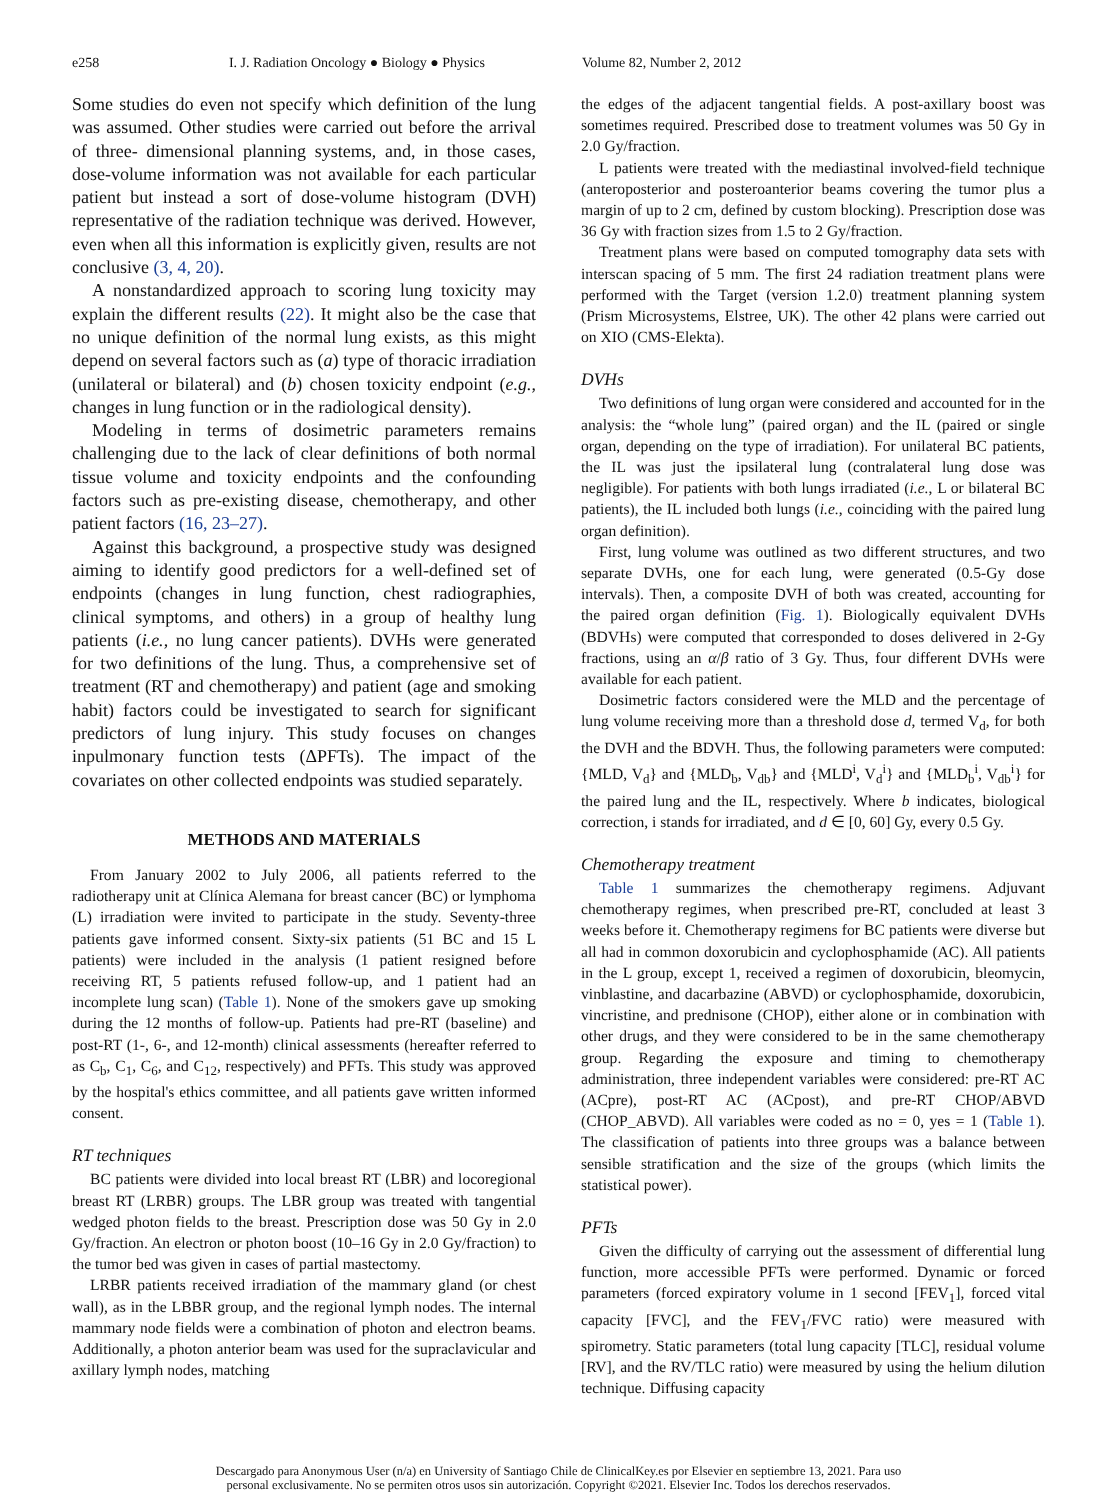e258 I. J. Radiation Oncology ● Biology ● Physics Volume 82, Number 2, 2012
Some studies do even not specify which definition of the lung was assumed. Other studies were carried out before the arrival of three- dimensional planning systems, and, in those cases, dose-volume information was not available for each particular patient but instead a sort of dose-volume histogram (DVH) representative of the radiation technique was derived. However, even when all this information is explicitly given, results are not conclusive (3, 4, 20).
A nonstandardized approach to scoring lung toxicity may explain the different results (22). It might also be the case that no unique definition of the normal lung exists, as this might depend on several factors such as (a) type of thoracic irradiation (unilateral or bilateral) and (b) chosen toxicity endpoint (e.g., changes in lung function or in the radiological density).
Modeling in terms of dosimetric parameters remains challenging due to the lack of clear definitions of both normal tissue volume and toxicity endpoints and the confounding factors such as pre-existing disease, chemotherapy, and other patient factors (16, 23–27).
Against this background, a prospective study was designed aiming to identify good predictors for a well-defined set of endpoints (changes in lung function, chest radiographies, clinical symptoms, and others) in a group of healthy lung patients (i.e., no lung cancer patients). DVHs were generated for two definitions of the lung. Thus, a comprehensive set of treatment (RT and chemotherapy) and patient (age and smoking habit) factors could be investigated to search for significant predictors of lung injury. This study focuses on changes inpulmonary function tests (ΔPFTs). The impact of the covariates on other collected endpoints was studied separately.
METHODS AND MATERIALS
From January 2002 to July 2006, all patients referred to the radiotherapy unit at Clínica Alemana for breast cancer (BC) or lymphoma (L) irradiation were invited to participate in the study. Seventy-three patients gave informed consent. Sixty-six patients (51 BC and 15 L patients) were included in the analysis (1 patient resigned before receiving RT, 5 patients refused follow-up, and 1 patient had an incomplete lung scan) (Table 1). None of the smokers gave up smoking during the 12 months of follow-up. Patients had pre-RT (baseline) and post-RT (1-, 6-, and 12-month) clinical assessments (hereafter referred to as C<sub>b</sub>, C<sub>1</sub>, C<sub>6</sub>, and C<sub>12</sub>, respectively) and PFTs. This study was approved by the hospital's ethics committee, and all patients gave written informed consent.
RT techniques
BC patients were divided into local breast RT (LBR) and locoregional breast RT (LRBR) groups. The LBR group was treated with tangential wedged photon fields to the breast. Prescription dose was 50 Gy in 2.0 Gy/fraction. An electron or photon boost (10–16 Gy in 2.0 Gy/fraction) to the tumor bed was given in cases of partial mastectomy.
LRBR patients received irradiation of the mammary gland (or chest wall), as in the LBBR group, and the regional lymph nodes. The internal mammary node fields were a combination of photon and electron beams. Additionally, a photon anterior beam was used for the supraclavicular and axillary lymph nodes, matching
the edges of the adjacent tangential fields. A post-axillary boost was sometimes required. Prescribed dose to treatment volumes was 50 Gy in 2.0 Gy/fraction.
L patients were treated with the mediastinal involved-field technique (anteroposterior and posteroanterior beams covering the tumor plus a margin of up to 2 cm, defined by custom blocking). Prescription dose was 36 Gy with fraction sizes from 1.5 to 2 Gy/fraction.
Treatment plans were based on computed tomography data sets with interscan spacing of 5 mm. The first 24 radiation treatment plans were performed with the Target (version 1.2.0) treatment planning system (Prism Microsystems, Elstree, UK). The other 42 plans were carried out on XIO (CMS-Elekta).
DVHs
Two definitions of lung organ were considered and accounted for in the analysis: the “whole lung” (paired organ) and the IL (paired or single organ, depending on the type of irradiation). For unilateral BC patients, the IL was just the ipsilateral lung (contralateral lung dose was negligible). For patients with both lungs irradiated (i.e., L or bilateral BC patients), the IL included both lungs (i.e., coinciding with the paired lung organ definition).
First, lung volume was outlined as two different structures, and two separate DVHs, one for each lung, were generated (0.5-Gy dose intervals). Then, a composite DVH of both was created, accounting for the paired organ definition (Fig. 1). Biologically equivalent DVHs (BDVHs) were computed that corresponded to doses delivered in 2-Gy fractions, using an α/β ratio of 3 Gy. Thus, four different DVHs were available for each patient.
Dosimetric factors considered were the MLD and the percentage of lung volume receiving more than a threshold dose d, termed V<sub>d</sub>, for both the DVH and the BDVH. Thus, the following parameters were computed: {MLD, V<sub>d</sub>} and {MLD<sub>b</sub>, V<sub>db</sub>} and {MLD<sup>i</sup>, V<sub>d</sub><sup>i</sup>} and {MLD<sub>b</sub><sup>i</sup>, V<sub>db</sub><sup>i</sup>} for the paired lung and the IL, respectively. Where b indicates, biological correction, i stands for irradiated, and d ∈ [0, 60] Gy, every 0.5 Gy.
Chemotherapy treatment
Table 1 summarizes the chemotherapy regimens. Adjuvant chemotherapy regimes, when prescribed pre-RT, concluded at least 3 weeks before it. Chemotherapy regimens for BC patients were diverse but all had in common doxorubicin and cyclophosphamide (AC). All patients in the L group, except 1, received a regimen of doxorubicin, bleomycin, vinblastine, and dacarbazine (ABVD) or cyclophosphamide, doxorubicin, vincristine, and prednisone (CHOP), either alone or in combination with other drugs, and they were considered to be in the same chemotherapy group. Regarding the exposure and timing to chemotherapy administration, three independent variables were considered: pre-RT AC (ACpre), post-RT AC (ACpost), and pre-RT CHOP/ABVD (CHOP_ABVD). All variables were coded as no = 0, yes = 1 (Table 1). The classification of patients into three groups was a balance between sensible stratification and the size of the groups (which limits the statistical power).
PFTs
Given the difficulty of carrying out the assessment of differential lung function, more accessible PFTs were performed. Dynamic or forced parameters (forced expiratory volume in 1 second [FEV<sub>1</sub>], forced vital capacity [FVC], and the FEV<sub>1</sub>/FVC ratio) were measured with spirometry. Static parameters (total lung capacity [TLC], residual volume [RV], and the RV/TLC ratio) were measured by using the helium dilution technique. Diffusing capacity
Descargado para Anonymous User (n/a) en University of Santiago Chile de ClinicalKey.es por Elsevier en septiembre 13, 2021. Para uso
personal exclusivamente. No se permiten otros usos sin autorización. Copyright ©2021. Elsevier Inc. Todos los derechos reservados.